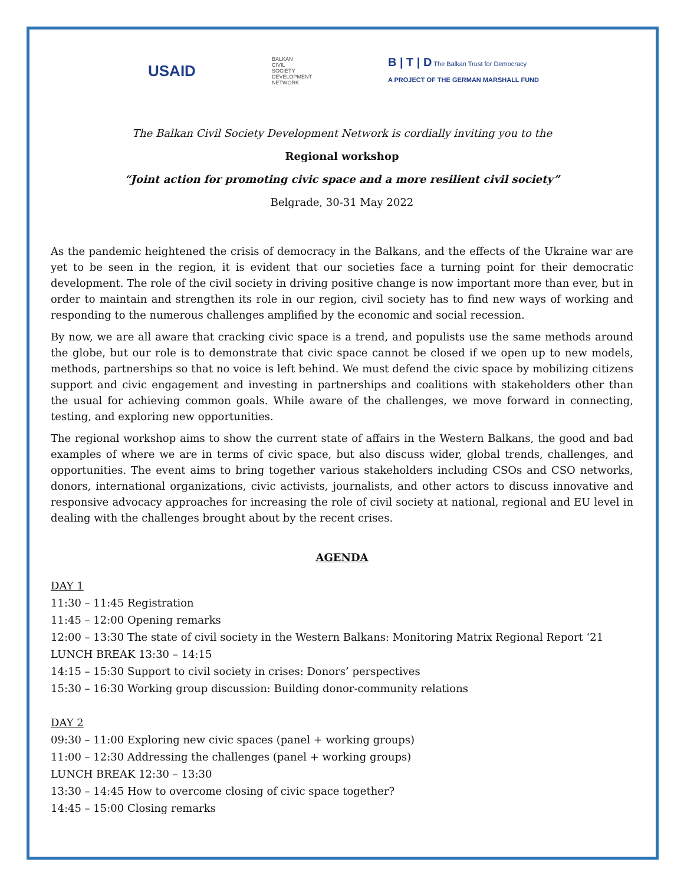USAID
BALKAN
CIVIL
SOCIETY
DEVELOPMENT
NETWORK
B | T | D The Balkan Trust for Democracy
A PROJECT OF THE GERMAN MARSHALL FUND
The Balkan Civil Society Development Network is cordially inviting you to the
Regional workshop
“Joint action for promoting civic space and a more resilient civil society”
Belgrade, 30-31 May 2022
As the pandemic heightened the crisis of democracy in the Balkans, and the effects of the Ukraine war are yet to be seen in the region, it is evident that our societies face a turning point for their democratic development. The role of the civil society in driving positive change is now important more than ever, but in order to maintain and strengthen its role in our region, civil society has to find new ways of working and responding to the numerous challenges amplified by the economic and social recession.
By now, we are all aware that cracking civic space is a trend, and populists use the same methods around the globe, but our role is to demonstrate that civic space cannot be closed if we open up to new models, methods, partnerships so that no voice is left behind. We must defend the civic space by mobilizing citizens support and civic engagement and investing in partnerships and coalitions with stakeholders other than the usual for achieving common goals. While aware of the challenges, we move forward in connecting, testing, and exploring new opportunities.
The regional workshop aims to show the current state of affairs in the Western Balkans, the good and bad examples of where we are in terms of civic space, but also discuss wider, global trends, challenges, and opportunities. The event aims to bring together various stakeholders including CSOs and CSO networks, donors, international organizations, civic activists, journalists, and other actors to discuss innovative and responsive advocacy approaches for increasing the role of civil society at national, regional and EU level in dealing with the challenges brought about by the recent crises.
AGENDA
DAY 1
11:30 – 11:45 Registration
11:45 – 12:00 Opening remarks
12:00 – 13:30 The state of civil society in the Western Balkans: Monitoring Matrix Regional Report ‘21
LUNCH BREAK 13:30 – 14:15
14:15 – 15:30 Support to civil society in crises: Donors’ perspectives
15:30 – 16:30 Working group discussion: Building donor-community relations
DAY 2
09:30 – 11:00 Exploring new civic spaces (panel + working groups)
11:00 – 12:30 Addressing the challenges (panel + working groups)
LUNCH BREAK 12:30 – 13:30
13:30 – 14:45 How to overcome closing of civic space together?
14:45 – 15:00 Closing remarks